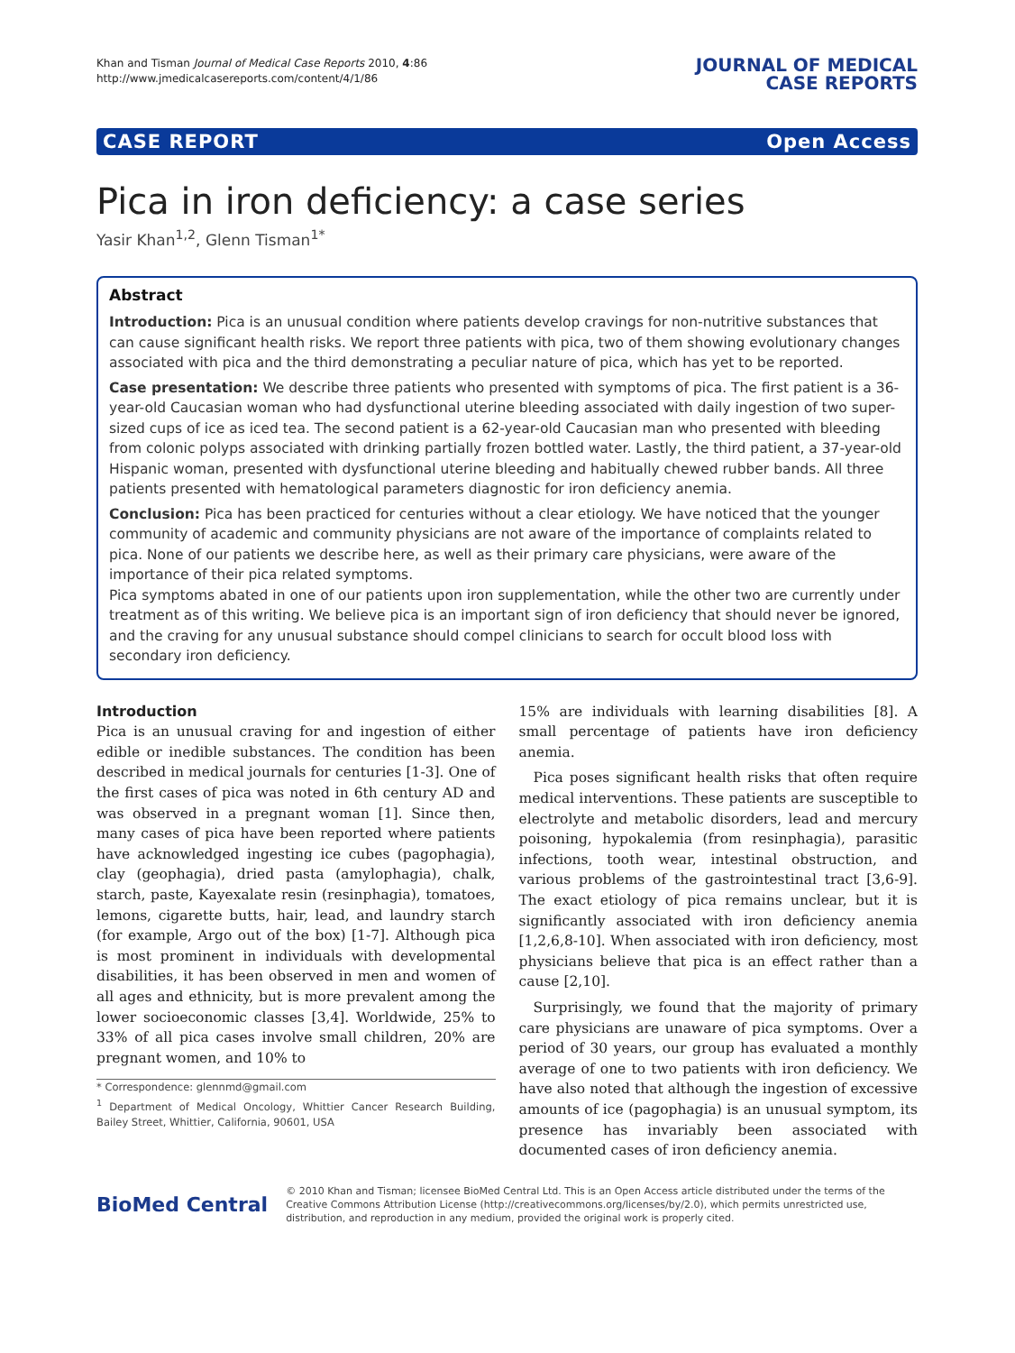Khan and Tisman Journal of Medical Case Reports 2010, 4:86
http://www.jmedicalcasereports.com/content/4/1/86
JOURNAL OF MEDICAL
CASE REPORTS
CASE REPORT Open Access
Pica in iron deficiency: a case series
Yasir Khan<sup>1,2</sup>, Glenn Tisman<sup>1*</sup>
Abstract
Introduction: Pica is an unusual condition where patients develop cravings for non-nutritive substances that can cause significant health risks. We report three patients with pica, two of them showing evolutionary changes associated with pica and the third demonstrating a peculiar nature of pica, which has yet to be reported.
Case presentation: We describe three patients who presented with symptoms of pica. The first patient is a 36-year-old Caucasian woman who had dysfunctional uterine bleeding associated with daily ingestion of two super-sized cups of ice as iced tea. The second patient is a 62-year-old Caucasian man who presented with bleeding from colonic polyps associated with drinking partially frozen bottled water. Lastly, the third patient, a 37-year-old Hispanic woman, presented with dysfunctional uterine bleeding and habitually chewed rubber bands. All three patients presented with hematological parameters diagnostic for iron deficiency anemia.
Conclusion: Pica has been practiced for centuries without a clear etiology. We have noticed that the younger community of academic and community physicians are not aware of the importance of complaints related to pica. None of our patients we describe here, as well as their primary care physicians, were aware of the importance of their pica related symptoms.
Pica symptoms abated in one of our patients upon iron supplementation, while the other two are currently under treatment as of this writing. We believe pica is an important sign of iron deficiency that should never be ignored, and the craving for any unusual substance should compel clinicians to search for occult blood loss with secondary iron deficiency.
Introduction
Pica is an unusual craving for and ingestion of either edible or inedible substances. The condition has been described in medical journals for centuries [1-3]. One of the first cases of pica was noted in 6th century AD and was observed in a pregnant woman [1]. Since then, many cases of pica have been reported where patients have acknowledged ingesting ice cubes (pagophagia), clay (geophagia), dried pasta (amylophagia), chalk, starch, paste, Kayexalate resin (resinphagia), tomatoes, lemons, cigarette butts, hair, lead, and laundry starch (for example, Argo out of the box) [1-7]. Although pica is most prominent in individuals with developmental disabilities, it has been observed in men and women of all ages and ethnicity, but is more prevalent among the lower socioeconomic classes [3,4]. Worldwide, 25% to 33% of all pica cases involve small children, 20% are pregnant women, and 10% to
* Correspondence: glennmd@gmail.com
<sup>1</sup> Department of Medical Oncology, Whittier Cancer Research Building, Bailey Street, Whittier, California, 90601, USA
15% are individuals with learning disabilities [8]. A small percentage of patients have iron deficiency anemia.
Pica poses significant health risks that often require medical interventions. These patients are susceptible to electrolyte and metabolic disorders, lead and mercury poisoning, hypokalemia (from resinphagia), parasitic infections, tooth wear, intestinal obstruction, and various problems of the gastrointestinal tract [3,6-9]. The exact etiology of pica remains unclear, but it is significantly associated with iron deficiency anemia [1,2,6,8-10]. When associated with iron deficiency, most physicians believe that pica is an effect rather than a cause [2,10].
Surprisingly, we found that the majority of primary care physicians are unaware of pica symptoms. Over a period of 30 years, our group has evaluated a monthly average of one to two patients with iron deficiency. We have also noted that although the ingestion of excessive amounts of ice (pagophagia) is an unusual symptom, its presence has invariably been associated with documented cases of iron deficiency anemia.
BioMed Central
© 2010 Khan and Tisman; licensee BioMed Central Ltd. This is an Open Access article distributed under the terms of the Creative Commons Attribution License (http://creativecommons.org/licenses/by/2.0), which permits unrestricted use, distribution, and reproduction in any medium, provided the original work is properly cited.